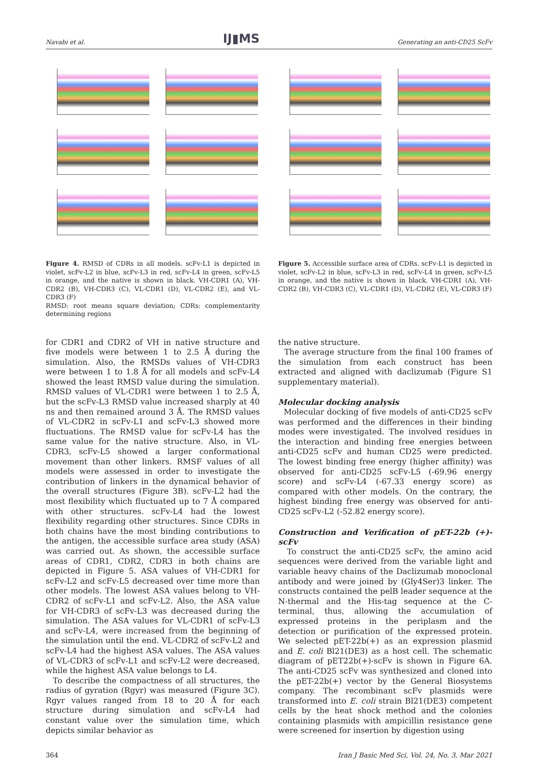Navabi et al. IJ▮MS Generating an anti-CD25 ScFv
Figure 4. RMSD of CDRs in all models. scFv-L1 is depicted in violet, scFv-L2 in blue, scFv-L3 in red, scFv-L4 in green, scFv-L5 in orange, and the native is shown in black. VH-CDR1 (A), VH-CDR2 (B), VH-CDR3 (C), VL-CDR1 (D), VL-CDR2 (E), and VL-CDR3 (F)
RMSD: root means square deviation; CDRs: complementarity determining regions
Figure 5. Accessible surface area of CDRs. scFv-L1 is depicted in violet, scFv-L2 in blue, scFv-L3 in red, scFv-L4 in green, scFv-L5 in orange, and the native is shown in black. VH-CDR1 (A), VH-CDR2 (B), VH-CDR3 (C), VL-CDR1 (D), VL-CDR2 (E), VL-CDR3 (F)
for CDR1 and CDR2 of VH in native structure and five models were between 1 to 2.5 Å during the simulation. Also, the RMSDs values of VH-CDR3 were between 1 to 1.8 Å for all models and scFv-L4 showed the least RMSD value during the simulation. RMSD values of VL-CDR1 were between 1 to 2.5 Å, but the scFv-L3 RMSD value increased sharply at 40 ns and then remained around 3 Å. The RMSD values of VL-CDR2 in scFv-L1 and scFv-L3 showed more fluctuations. The RMSD value for scFv-L4 has the same value for the native structure. Also, in VL-CDR3, scFv-L5 showed a larger conformational movement than other linkers. RMSF values of all models were assessed in order to investigate the contribution of linkers in the dynamical behavior of the overall structures (Figure 3B). scFv-L2 had the most flexibility which fluctuated up to 7 Å compared with other structures. scFv-L4 had the lowest flexibility regarding other structures. Since CDRs in both chains have the most binding contributions to the antigen, the accessible surface area study (ASA) was carried out. As shown, the accessible surface areas of CDR1, CDR2, CDR3 in both chains are depicted in Figure 5. ASA values of VH-CDR1 for scFv-L2 and scFv-L5 decreased over time more than other models. The lowest ASA values belong to VH-CDR2 of scFv-L1 and scFv-L2. Also, the ASA value for VH-CDR3 of scFv-L3 was decreased during the simulation. The ASA values for VL-CDR1 of scFv-L3 and scFv-L4, were increased from the beginning of the simulation until the end. VL-CDR2 of scFv-L2 and scFv-L4 had the highest ASA values. The ASA values of VL-CDR3 of scFv-L1 and scFv-L2 were decreased, while the highest ASA value belongs to L4.
To describe the compactness of all structures, the radius of gyration (Rgyr) was measured (Figure 3C). Rgyr values ranged from 18 to 20 Å for each structure during simulation and scFv-L4 had constant value over the simulation time, which depicts similar behavior as
the native structure.
The average structure from the final 100 frames of the simulation from each construct has been extracted and aligned with daclizumab (Figure S1 supplementary material).
Molecular docking analysis
Molecular docking of five models of anti-CD25 scFv was performed and the differences in their binding modes were investigated. The involved residues in the interaction and binding free energies between anti-CD25 scFv and human CD25 were predicted. The lowest binding free energy (higher affinity) was observed for anti-CD25 scFv-L5 (-69.96 energy score) and scFv-L4 (-67.33 energy score) as compared with other models. On the contrary, the highest binding free energy was observed for anti-CD25 scFv-L2 (-52.82 energy score).
Construction and Verification of pET-22b (+)-scFv
To construct the anti-CD25 scFv, the amino acid sequences were derived from the variable light and variable heavy chains of the Daclizumab monoclonal antibody and were joined by (Gly4Ser)3 linker. The constructs contained the pelB leader sequence at the N-thermal and the His-tag sequence at the C-terminal, thus, allowing the accumulation of expressed proteins in the periplasm and the detection or purification of the expressed protein. We selected pET-22b(+) as an expression plasmid and E. coli Bl21(DE3) as a host cell. The schematic diagram of pET22b(+)-scFv is shown in Figure 6A. The anti-CD25 scFv was synthesized and cloned into the pET-22b(+) vector by the General Biosystems company. The recombinant scFv plasmids were transformed into E. coli strain Bl21(DE3) competent cells by the heat shock method and the colonies containing plasmids with ampicillin resistance gene were screened for insertion by digestion using
364 Iran J Basic Med Sci, Vol. 24, No. 3, Mar 2021